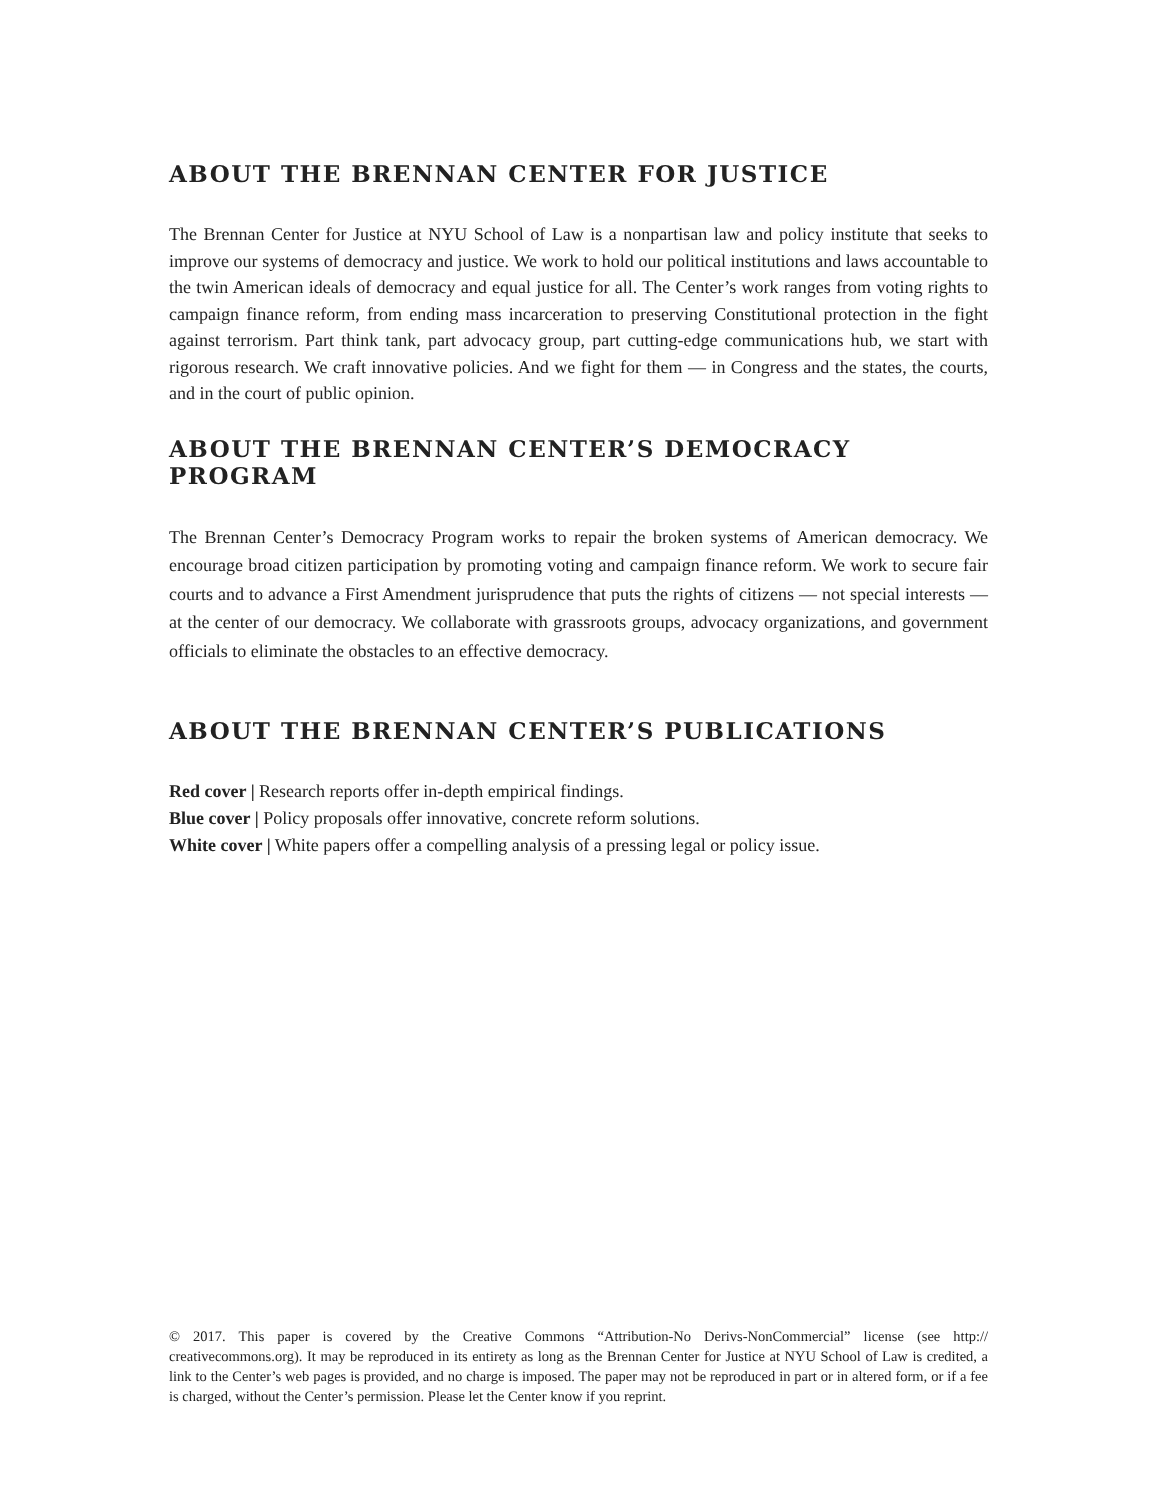ABOUT THE BRENNAN CENTER FOR JUSTICE
The Brennan Center for Justice at NYU School of Law is a nonpartisan law and policy institute that seeks to improve our systems of democracy and justice. We work to hold our political institutions and laws accountable to the twin American ideals of democracy and equal justice for all. The Center’s work ranges from voting rights to campaign finance reform, from ending mass incarceration to preserving Constitutional protection in the fight against terrorism. Part think tank, part advocacy group, part cutting-edge communications hub, we start with rigorous research. We craft innovative policies. And we fight for them — in Congress and the states, the courts, and in the court of public opinion.
ABOUT THE BRENNAN CENTER’S DEMOCRACY PROGRAM
The Brennan Center’s Democracy Program works to repair the broken systems of American democracy. We encourage broad citizen participation by promoting voting and campaign finance reform. We work to secure fair courts and to advance a First Amendment jurisprudence that puts the rights of citizens — not special interests — at the center of our democracy. We collaborate with grassroots groups, advocacy organizations, and government officials to eliminate the obstacles to an effective democracy.
ABOUT THE BRENNAN CENTER’S PUBLICATIONS
Red cover | Research reports offer in-depth empirical findings.
Blue cover | Policy proposals offer innovative, concrete reform solutions.
White cover | White papers offer a compelling analysis of a pressing legal or policy issue.
© 2017. This paper is covered by the Creative Commons “Attribution-No Derivs-NonCommercial” license (see http:// creativecommons.org). It may be reproduced in its entirety as long as the Brennan Center for Justice at NYU School of Law is credited, a link to the Center’s web pages is provided, and no charge is imposed. The paper may not be reproduced in part or in altered form, or if a fee is charged, without the Center’s permission. Please let the Center know if you reprint.